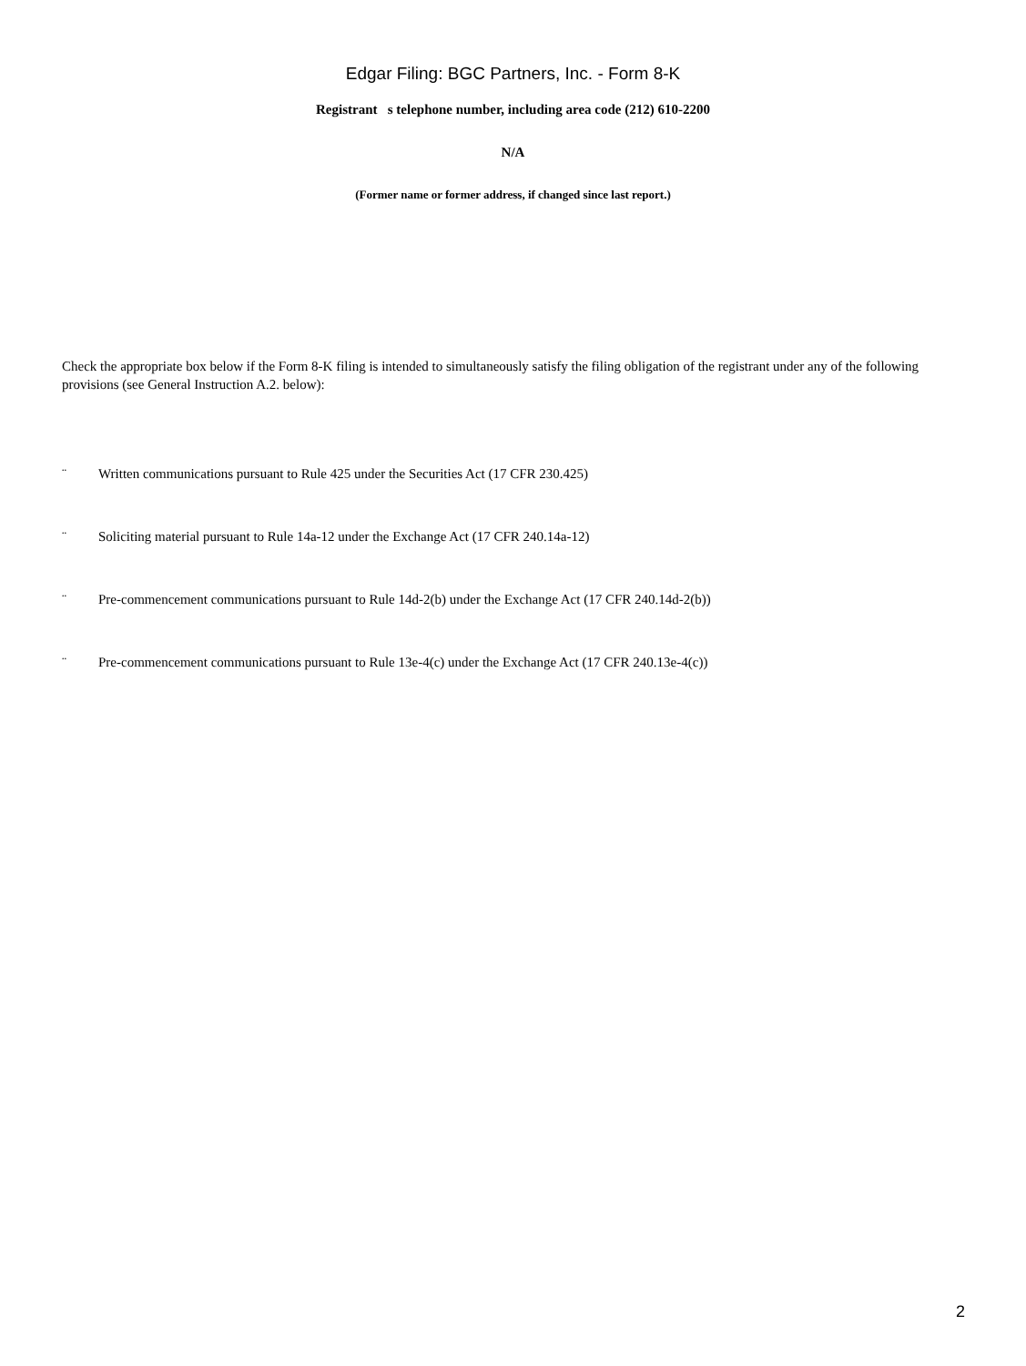Edgar Filing: BGC Partners, Inc. - Form 8-K
Registrant s telephone number, including area code (212) 610-2200
N/A
(Former name or former address, if changed since last report.)
Check the appropriate box below if the Form 8-K filing is intended to simultaneously satisfy the filing obligation of the registrant under any of the following provisions (see General Instruction A.2. below):
¨ Written communications pursuant to Rule 425 under the Securities Act (17 CFR 230.425)
¨ Soliciting material pursuant to Rule 14a-12 under the Exchange Act (17 CFR 240.14a-12)
¨ Pre-commencement communications pursuant to Rule 14d-2(b) under the Exchange Act (17 CFR 240.14d-2(b))
¨ Pre-commencement communications pursuant to Rule 13e-4(c) under the Exchange Act (17 CFR 240.13e-4(c))
2